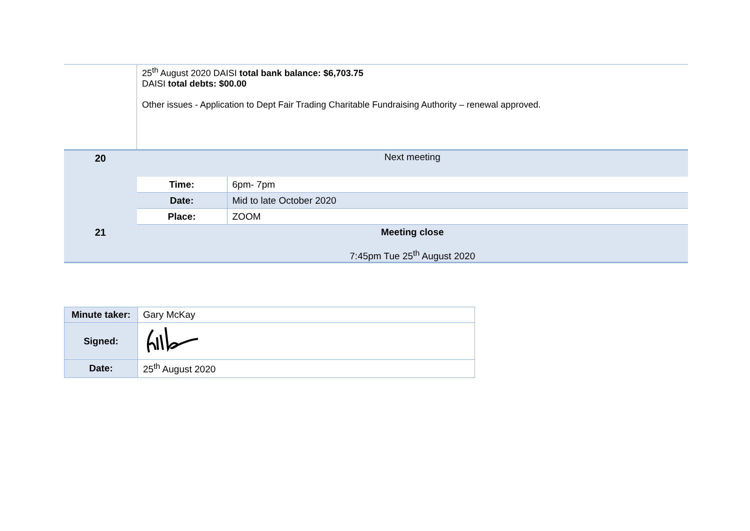| | 25<sup>th</sup> August 2020 DAISI total bank balance: $6,703.75 DAISI total debts: $00.00 Other issues - Application to Dept Fair Trading Charitable Fundraising Authority – renewal approved. |
| 20 | Next meeting / Time: / 6pm- 7pm / / Date: / Mid to late October 2020 / / Place: / ZOOM / |
| 21 | Meeting close 7:45pm Tue 25<sup>th</sup> August 2020 |
| Minute taker: | Gary McKay |
| Signed: | |
| Date: | 25<sup>th</sup> August 2020 |